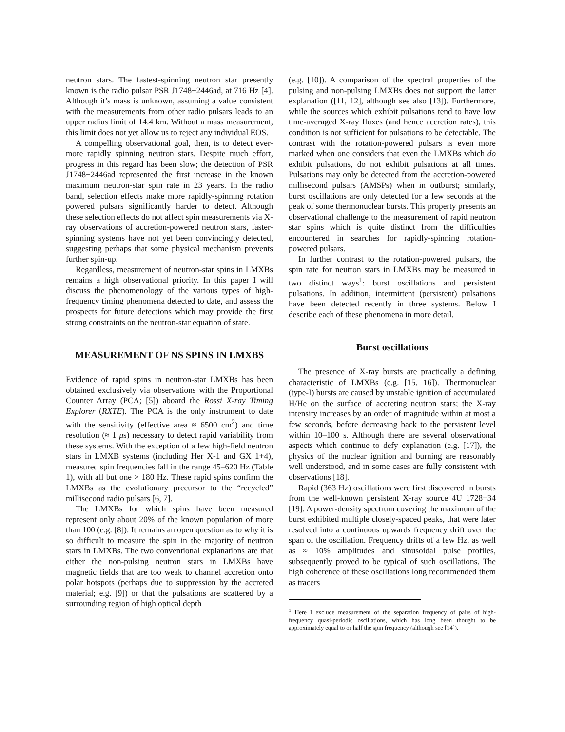neutron stars. The fastest-spinning neutron star presently known is the radio pulsar PSR J1748−2446ad, at 716 Hz [4]. Although it’s mass is unknown, assuming a value consistent with the measurements from other radio pulsars leads to an upper radius limit of 14.4 km. Without a mass measurement, this limit does not yet allow us to reject any individual EOS.
A compelling observational goal, then, is to detect ever-more rapidly spinning neutron stars. Despite much effort, progress in this regard has been slow; the detection of PSR J1748−2446ad represented the first increase in the known maximum neutron-star spin rate in 23 years. In the radio band, selection effects make more rapidly-spinning rotation powered pulsars significantly harder to detect. Although these selection effects do not affect spin measurements via X-ray observations of accretion-powered neutron stars, faster-spinning systems have not yet been convincingly detected, suggesting perhaps that some physical mechanism prevents further spin-up.
Regardless, measurement of neutron-star spins in LMXBs remains a high observational priority. In this paper I will discuss the phenomenology of the various types of high-frequency timing phenomena detected to date, and assess the prospects for future detections which may provide the first strong constraints on the neutron-star equation of state.
MEASUREMENT OF NS SPINS IN LMXBS
Evidence of rapid spins in neutron-star LMXBs has been obtained exclusively via observations with the Proportional Counter Array (PCA; [5]) aboard the Rossi X-ray Timing Explorer (RXTE). The PCA is the only instrument to date with the sensitivity (effective area ≈ 6500 cm<sup>2</sup>) and time resolution (≈ 1 μs) necessary to detect rapid variability from these systems. With the exception of a few high-field neutron stars in LMXB systems (including Her X-1 and GX 1+4), measured spin frequencies fall in the range 45–620 Hz (Table 1), with all but one > 180 Hz. These rapid spins confirm the LMXBs as the evolutionary precursor to the “recycled” millisecond radio pulsars [6, 7].
The LMXBs for which spins have been measured represent only about 20% of the known population of more than 100 (e.g. [8]). It remains an open question as to why it is so difficult to measure the spin in the majority of neutron stars in LMXBs. The two conventional explanations are that either the non-pulsing neutron stars in LMXBs have magnetic fields that are too weak to channel accretion onto polar hotspots (perhaps due to suppression by the accreted material; e.g. [9]) or that the pulsations are scattered by a surrounding region of high optical depth
(e.g. [10]). A comparison of the spectral properties of the pulsing and non-pulsing LMXBs does not support the latter explanation ([11, 12], although see also [13]). Furthermore, while the sources which exhibit pulsations tend to have low time-averaged X-ray fluxes (and hence accretion rates), this condition is not sufficient for pulsations to be detectable. The contrast with the rotation-powered pulsars is even more marked when one considers that even the LMXBs which do exhibit pulsations, do not exhibit pulsations at all times. Pulsations may only be detected from the accretion-powered millisecond pulsars (AMSPs) when in outburst; similarly, burst oscillations are only detected for a few seconds at the peak of some thermonuclear bursts. This property presents an observational challenge to the measurement of rapid neutron star spins which is quite distinct from the difficulties encountered in searches for rapidly-spinning rotation-powered pulsars.
In further contrast to the rotation-powered pulsars, the spin rate for neutron stars in LMXBs may be measured in two distinct ways<sup>1</sup>: burst oscillations and persistent pulsations. In addition, intermittent (persistent) pulsations have been detected recently in three systems. Below I describe each of these phenomena in more detail.
Burst oscillations
The presence of X-ray bursts are practically a defining characteristic of LMXBs (e.g. [15, 16]). Thermonuclear (type-I) bursts are caused by unstable ignition of accumulated H/He on the surface of accreting neutron stars; the X-ray intensity increases by an order of magnitude within at most a few seconds, before decreasing back to the persistent level within 10–100 s. Although there are several observational aspects which continue to defy explanation (e.g. [17]), the physics of the nuclear ignition and burning are reasonably well understood, and in some cases are fully consistent with observations [18].
Rapid (363 Hz) oscillations were first discovered in bursts from the well-known persistent X-ray source 4U 1728−34 [19]. A power-density spectrum covering the maximum of the burst exhibited multiple closely-spaced peaks, that were later resolved into a continuous upwards frequency drift over the span of the oscillation. Frequency drifts of a few Hz, as well as ≈ 10% amplitudes and sinusoidal pulse profiles, subsequently proved to be typical of such oscillations. The high coherence of these oscillations long recommended them as tracers
<sup>1</sup> Here I exclude measurement of the separation frequency of pairs of high-frequency quasi-periodic oscillations, which has long been thought to be approximately equal to or half the spin frequency (although see [14]).